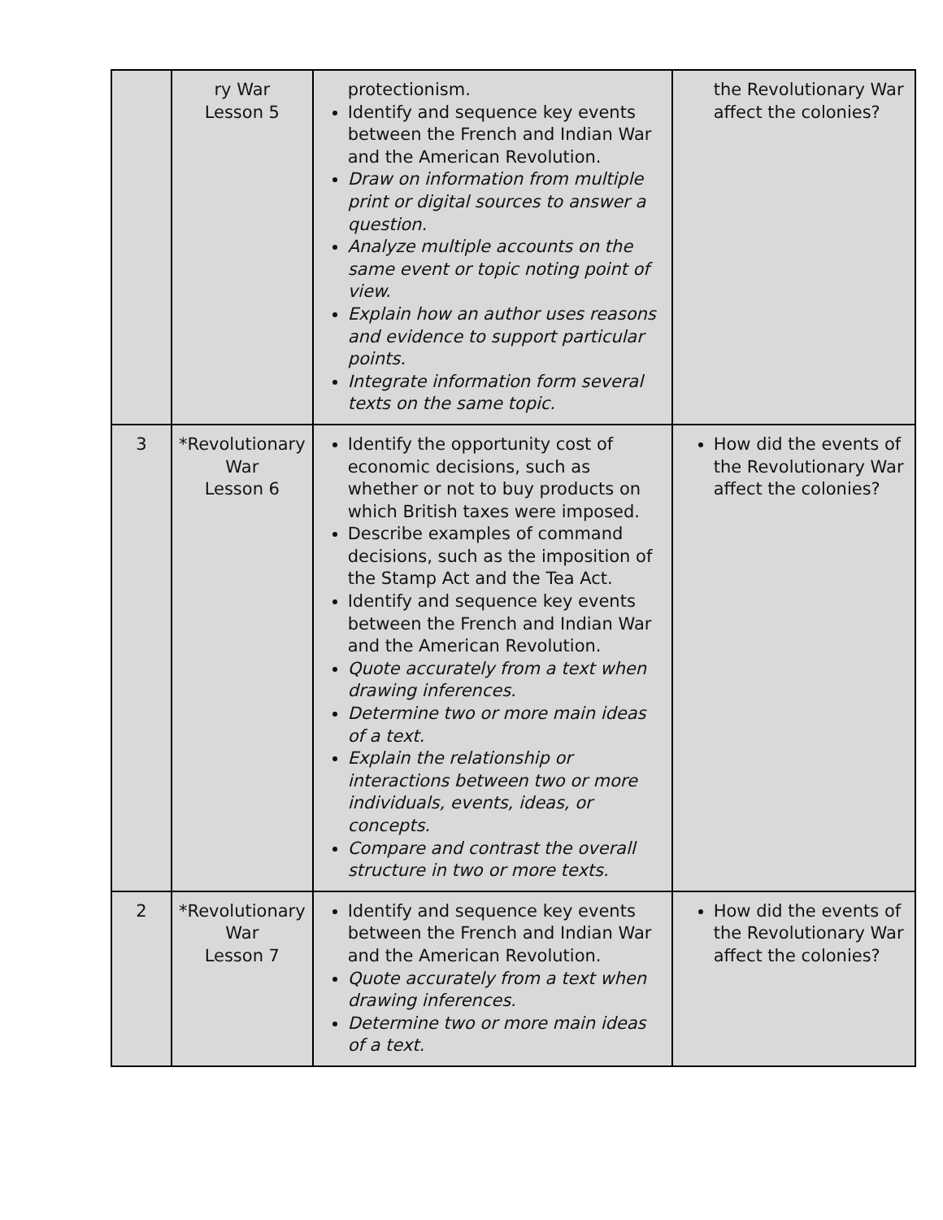| | ry War Lesson 5 | protectionism. Identify and sequence key events between the French and Indian War and the American Revolution. Draw on information from multiple print or digital sources to answer a question. Analyze multiple accounts on the same event or topic noting point of view. Explain how an author uses reasons and evidence to support particular points. Integrate information form several texts on the same topic. | the Revolutionary War affect the colonies? |
| 3 | *Revolutionary War Lesson 6 | Identify the opportunity cost of economic decisions, such as whether or not to buy products on which British taxes were imposed. Describe examples of command decisions, such as the imposition of the Stamp Act and the Tea Act. Identify and sequence key events between the French and Indian War and the American Revolution. Quote accurately from a text when drawing inferences. Determine two or more main ideas of a text. Explain the relationship or interactions between two or more individuals, events, ideas, or concepts. Compare and contrast the overall structure in two or more texts. | How did the events of the Revolutionary War affect the colonies? |
| 2 | *Revolutionary War Lesson 7 | Identify and sequence key events between the French and Indian War and the American Revolution. Quote accurately from a text when drawing inferences. Determine two or more main ideas of a text. | How did the events of the Revolutionary War affect the colonies? |